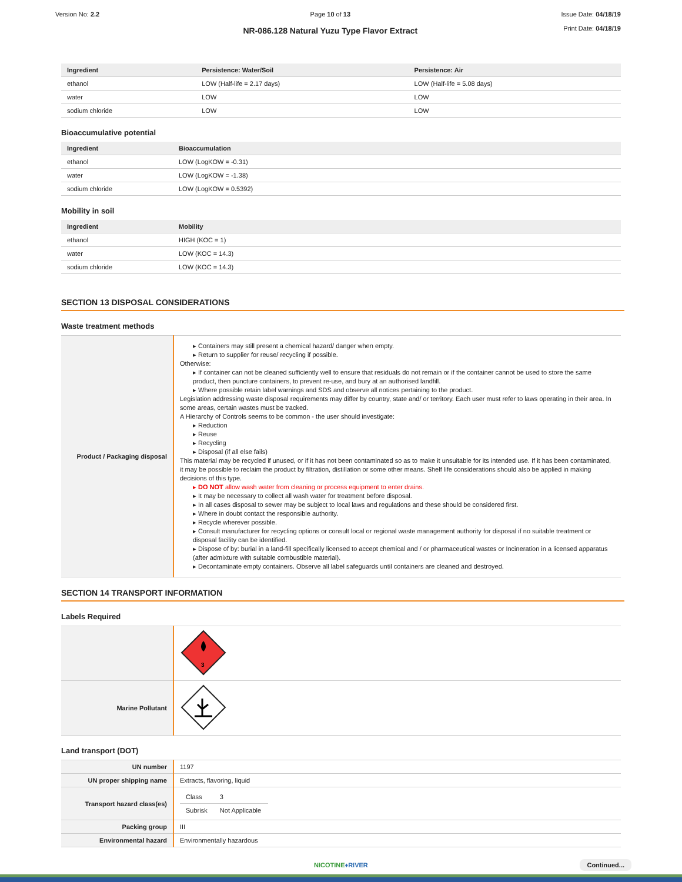Version No: 2.2 Page 10 of 13
NR-086.128 Natural Yuzu Type Flavor Extract
Issue Date: 04/18/19
Print Date: 04/18/19
| Ingredient | Persistence: Water/Soil | Persistence: Air |
| --- | --- | --- |
| ethanol | LOW (Half-life = 2.17 days) | LOW (Half-life = 5.08 days) |
| water | LOW | LOW |
| sodium chloride | LOW | LOW |
Bioaccumulative potential
| Ingredient | Bioaccumulation |
| --- | --- |
| ethanol | LOW (LogKOW = -0.31) |
| water | LOW (LogKOW = -1.38) |
| sodium chloride | LOW (LogKOW = 0.5392) |
Mobility in soil
| Ingredient | Mobility |
| --- | --- |
| ethanol | HIGH (KOC = 1) |
| water | LOW (KOC = 14.3) |
| sodium chloride | LOW (KOC = 14.3) |
SECTION 13 DISPOSAL CONSIDERATIONS
Waste treatment methods
| Product / Packaging disposal | ▸ Containers may still present a chemical hazard/ danger when empty. ▸ Return to supplier for reuse/ recycling if possible. Otherwise: ▸ If container can not be cleaned sufficiently well to ensure that residuals do not remain or if the container cannot be used to store the same product, then puncture containers, to prevent re-use, and bury at an authorised landfill. ▸ Where possible retain label warnings and SDS and observe all notices pertaining to the product. Legislation addressing waste disposal requirements may differ by country, state and/ or territory. Each user must refer to laws operating in their area. In some areas, certain wastes must be tracked. A Hierarchy of Controls seems to be common - the user should investigate: ▸ Reduction ▸ Reuse ▸ Recycling ▸ Disposal (if all else fails) This material may be recycled if unused, or if it has not been contaminated so as to make it unsuitable for its intended use. If it has been contaminated, it may be possible to reclaim the product by filtration, distillation or some other means. Shelf life considerations should also be applied in making decisions of this type. ▸ DO NOT allow wash water from cleaning or process equipment to enter drains. ▸ It may be necessary to collect all wash water for treatment before disposal. ▸ In all cases disposal to sewer may be subject to local laws and regulations and these should be considered first. ▸ Where in doubt contact the responsible authority. ▸ Recycle wherever possible. ▸ Consult manufacturer for recycling options or consult local or regional waste management authority for disposal if no suitable treatment or disposal facility can be identified. ▸ Dispose of by: burial in a land-fill specifically licensed to accept chemical and / or pharmaceutical wastes or Incineration in a licensed apparatus (after admixture with suitable combustible material). ▸ Decontaminate empty containers. Observe all label safeguards until containers are cleaned and destroyed. |
SECTION 14 TRANSPORT INFORMATION
Labels Required
| | 3 |
| Marine Pollutant | |
Land transport (DOT)
| UN number | 1197 |
| UN proper shipping name | Extracts, flavoring, liquid |
| Transport hazard class(es) | / Class / 3 / / Subrisk / Not Applicable / |
| Packing group | III |
| Environmental hazard | Environmentally hazardous |
NICOTINE♦RIVER Continued...